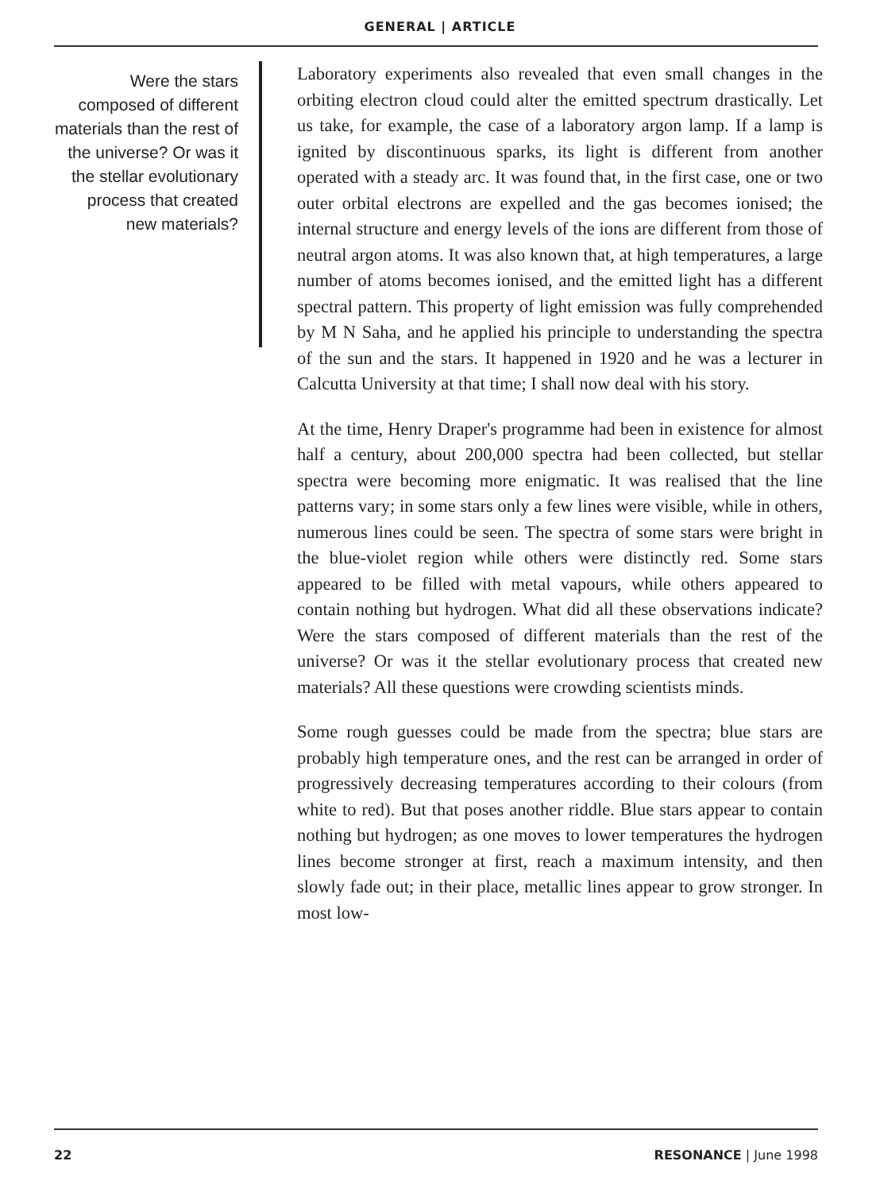GENERAL | ARTICLE
Were the stars composed of different materials than the rest of the universe? Or was it the stellar evolutionary process that created new materials?
Laboratory experiments also revealed that even small changes in the orbiting electron cloud could alter the emitted spectrum drastically. Let us take, for example, the case of a laboratory argon lamp. If a lamp is ignited by discontinuous sparks, its light is different from another operated with a steady arc. It was found that, in the first case, one or two outer orbital electrons are expelled and the gas becomes ionised; the internal structure and energy levels of the ions are different from those of neutral argon atoms. It was also known that, at high temperatures, a large number of atoms becomes ionised, and the emitted light has a different spectral pattern. This property of light emission was fully comprehended by M N Saha, and he applied his principle to understanding the spectra of the sun and the stars. It happened in 1920 and he was a lecturer in Calcutta University at that time; I shall now deal with his story.
At the time, Henry Draper's programme had been in existence for almost half a century, about 200,000 spectra had been collected, but stellar spectra were becoming more enigmatic. It was realised that the line patterns vary; in some stars only a few lines were visible, while in others, numerous lines could be seen. The spectra of some stars were bright in the blue-violet region while others were distinctly red. Some stars appeared to be filled with metal vapours, while others appeared to contain nothing but hydrogen. What did all these observations indicate? Were the stars composed of different materials than the rest of the universe? Or was it the stellar evolutionary process that created new materials? All these questions were crowding scientists minds.
Some rough guesses could be made from the spectra; blue stars are probably high temperature ones, and the rest can be arranged in order of progressively decreasing temperatures according to their colours (from white to red). But that poses another riddle. Blue stars appear to contain nothing but hydrogen; as one moves to lower temperatures the hydrogen lines become stronger at first, reach a maximum intensity, and then slowly fade out; in their place, metallic lines appear to grow stronger. In most low-
22 RESONANCE | June 1998